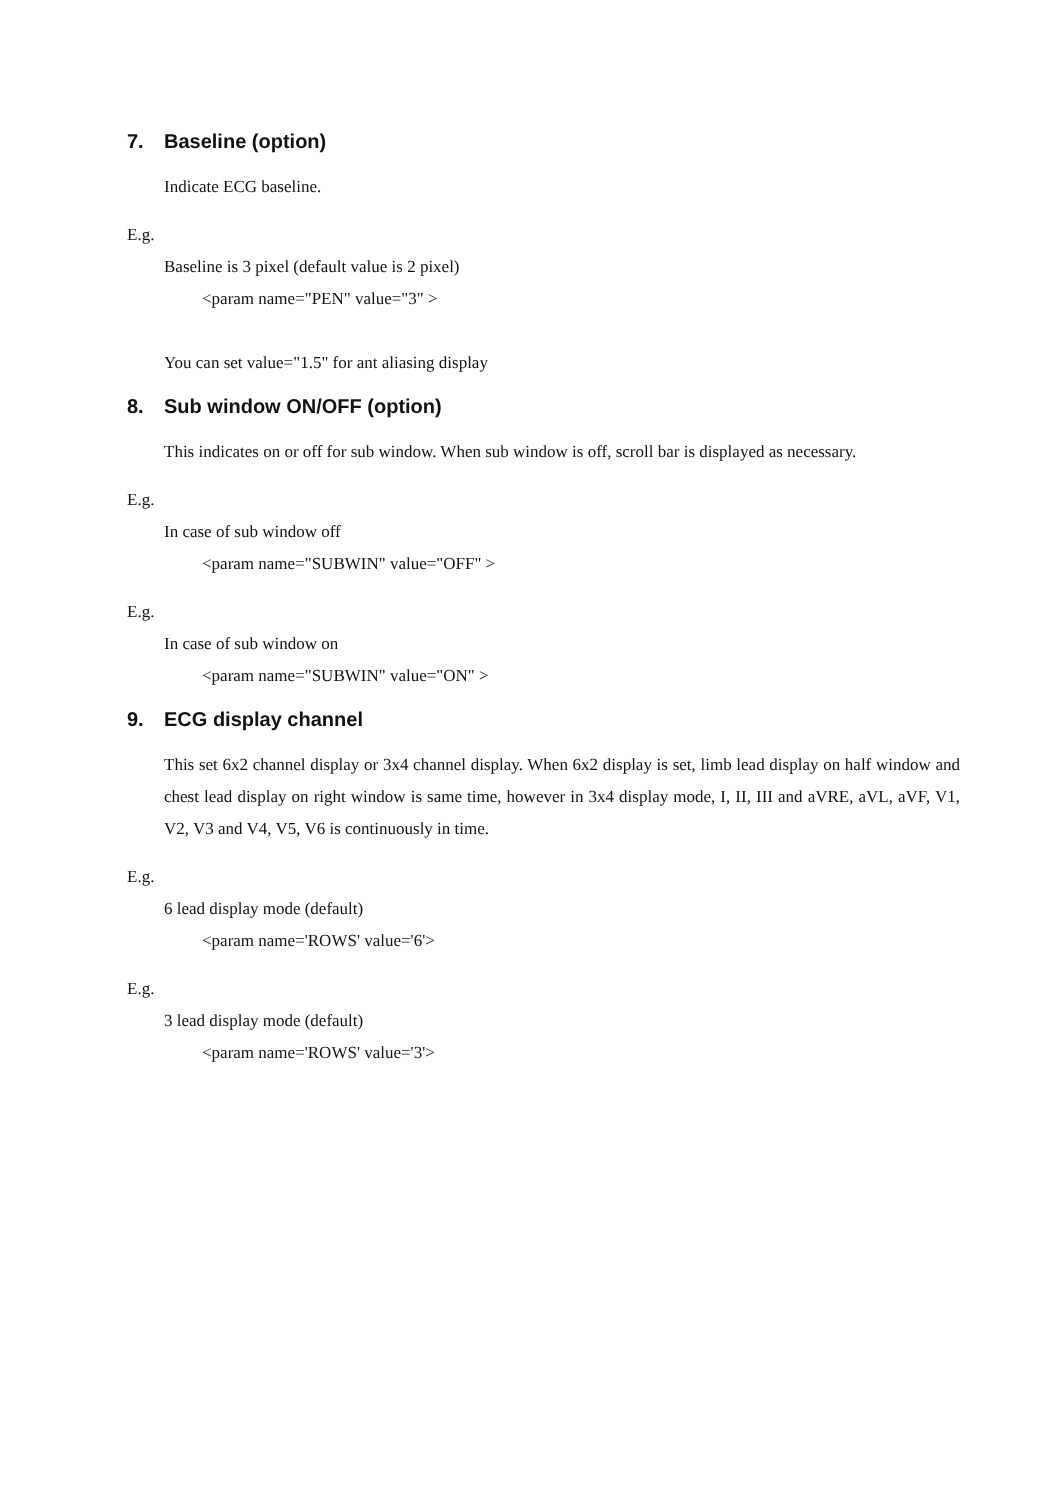7. Baseline (option)
Indicate ECG baseline.
E.g.
Baseline is 3 pixel (default value is 2 pixel)
<param name="PEN" value="3" >
You can set value="1.5" for ant aliasing display
8. Sub window ON/OFF (option)
This indicates on or off for sub window. When sub window is off, scroll bar is displayed as necessary.
E.g.
In case of sub window off
<param name="SUBWIN" value="OFF" >
E.g.
In case of sub window on
<param name="SUBWIN" value="ON" >
9. ECG display channel
This set 6x2 channel display or 3x4 channel display. When 6x2 display is set, limb lead display on half window and chest lead display on right window is same time, however in 3x4 display mode, I, II, III and aVRE, aVL, aVF, V1, V2, V3 and V4, V5, V6 is continuously in time.
E.g.
6 lead display mode (default)
<param name='ROWS' value='6'>
E.g.
3 lead display mode (default)
<param name='ROWS' value='3'>